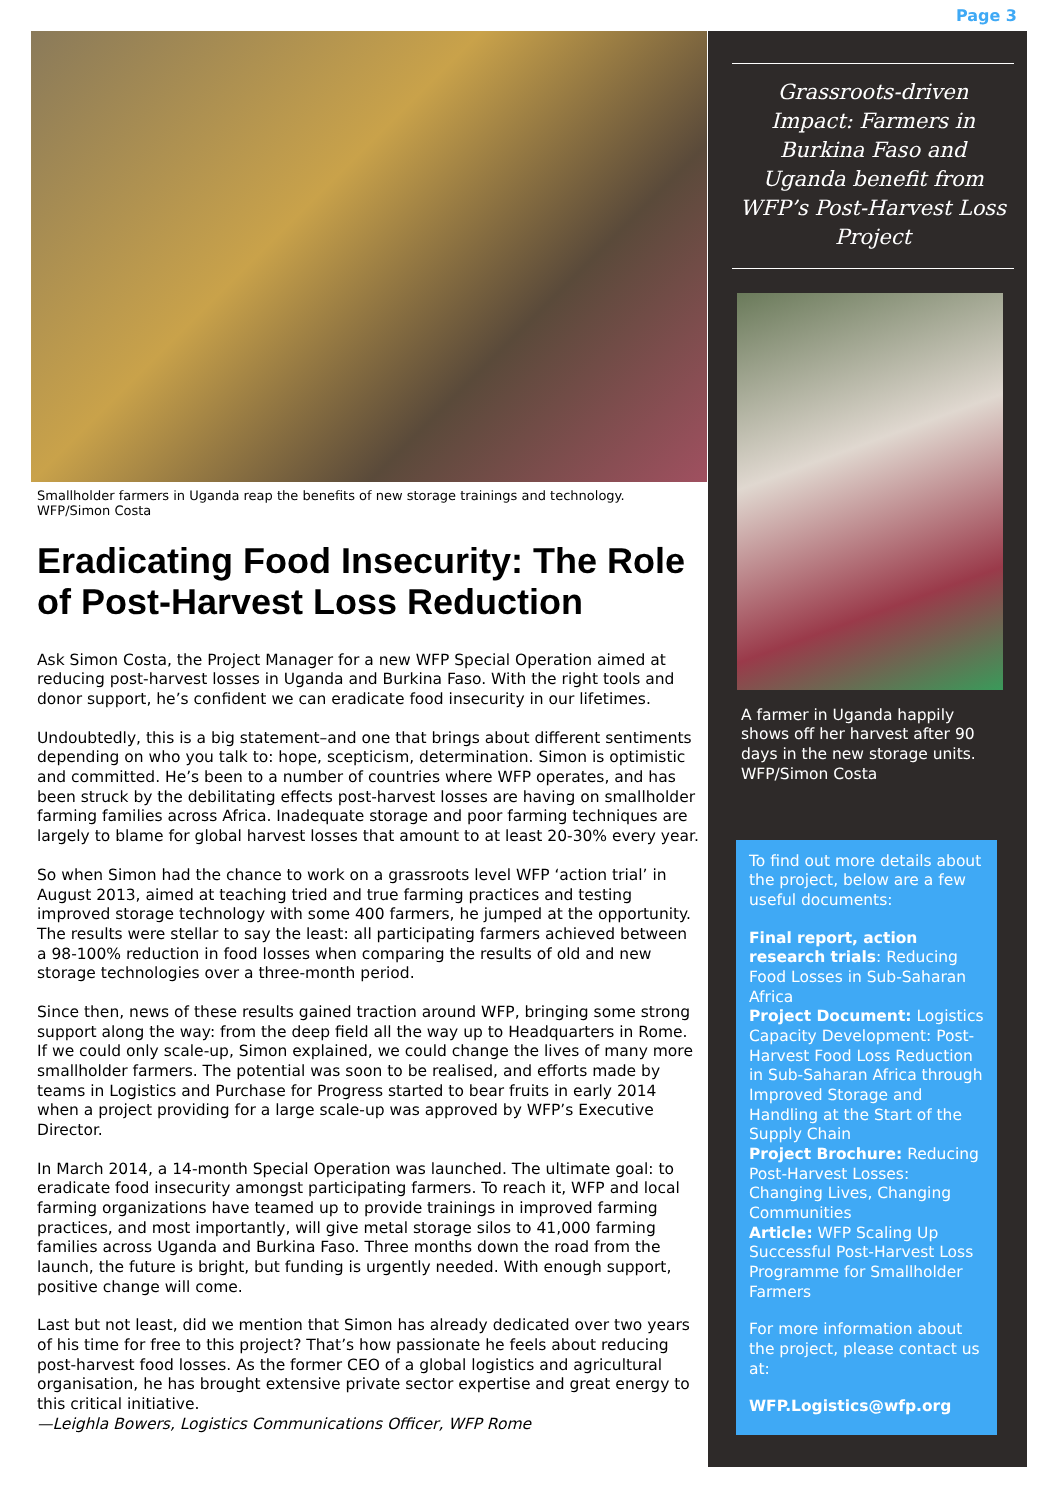Page 3
Smallholder farmers in Uganda reap the benefits of new storage trainings and technology. WFP/Simon Costa
Eradicating Food Insecurity: The Role of Post-Harvest Loss Reduction
Ask Simon Costa, the Project Manager for a new WFP Special Operation aimed at reducing post-harvest losses in Uganda and Burkina Faso. With the right tools and donor support, he’s confident we can eradicate food insecurity in our lifetimes.
Undoubtedly, this is a big statement–and one that brings about different sentiments depending on who you talk to: hope, scepticism, determination. Simon is optimistic and committed. He’s been to a number of countries where WFP operates, and has been struck by the debilitating effects post-harvest losses are having on smallholder farming families across Africa. Inadequate storage and poor farming techniques are largely to blame for global harvest losses that amount to at least 20-30% every year.
So when Simon had the chance to work on a grassroots level WFP ‘action trial’ in August 2013, aimed at teaching tried and true farming practices and testing improved storage technology with some 400 farmers, he jumped at the opportunity. The results were stellar to say the least: all participating farmers achieved between a 98-100% reduction in food losses when comparing the results of old and new storage technologies over a three-month period.
Since then, news of these results gained traction around WFP, bringing some strong support along the way: from the deep field all the way up to Headquarters in Rome. If we could only scale-up, Simon explained, we could change the lives of many more smallholder farmers. The potential was soon to be realised, and efforts made by teams in Logistics and Purchase for Progress started to bear fruits in early 2014 when a project providing for a large scale-up was approved by WFP’s Executive Director.
In March 2014, a 14-month Special Operation was launched. The ultimate goal: to eradicate food insecurity amongst participating farmers. To reach it, WFP and local farming organizations have teamed up to provide trainings in improved farming practices, and most importantly, will give metal storage silos to 41,000 farming families across Uganda and Burkina Faso. Three months down the road from the launch, the future is bright, but funding is urgently needed. With enough support, positive change will come.
Last but not least, did we mention that Simon has already dedicated over two years of his time for free to this project? That’s how passionate he feels about reducing post-harvest food losses. As the former CEO of a global logistics and agricultural organisation, he has brought extensive private sector expertise and great energy to this critical initiative.
—Leighla Bowers, Logistics Communications Officer, WFP Rome
Grassroots-driven Impact: Farmers in Burkina Faso and Uganda benefit from WFP’s Post-Harvest Loss Project
A farmer in Uganda happily shows off her harvest after 90 days in the new storage units. WFP/Simon Costa
To find out more details about the project, below are a few useful documents:
Final report, action research trials: Reducing Food Losses in Sub-Saharan Africa
Project Document: Logistics Capacity Development: Post-Harvest Food Loss Reduction in Sub-Saharan Africa through Improved Storage and Handling at the Start of the Supply Chain
Project Brochure: Reducing Post-Harvest Losses: Changing Lives, Changing Communities
Article: WFP Scaling Up Successful Post-Harvest Loss Programme for Smallholder Farmers
For more information about the project, please contact us at:
WFP.Logistics@wfp.org